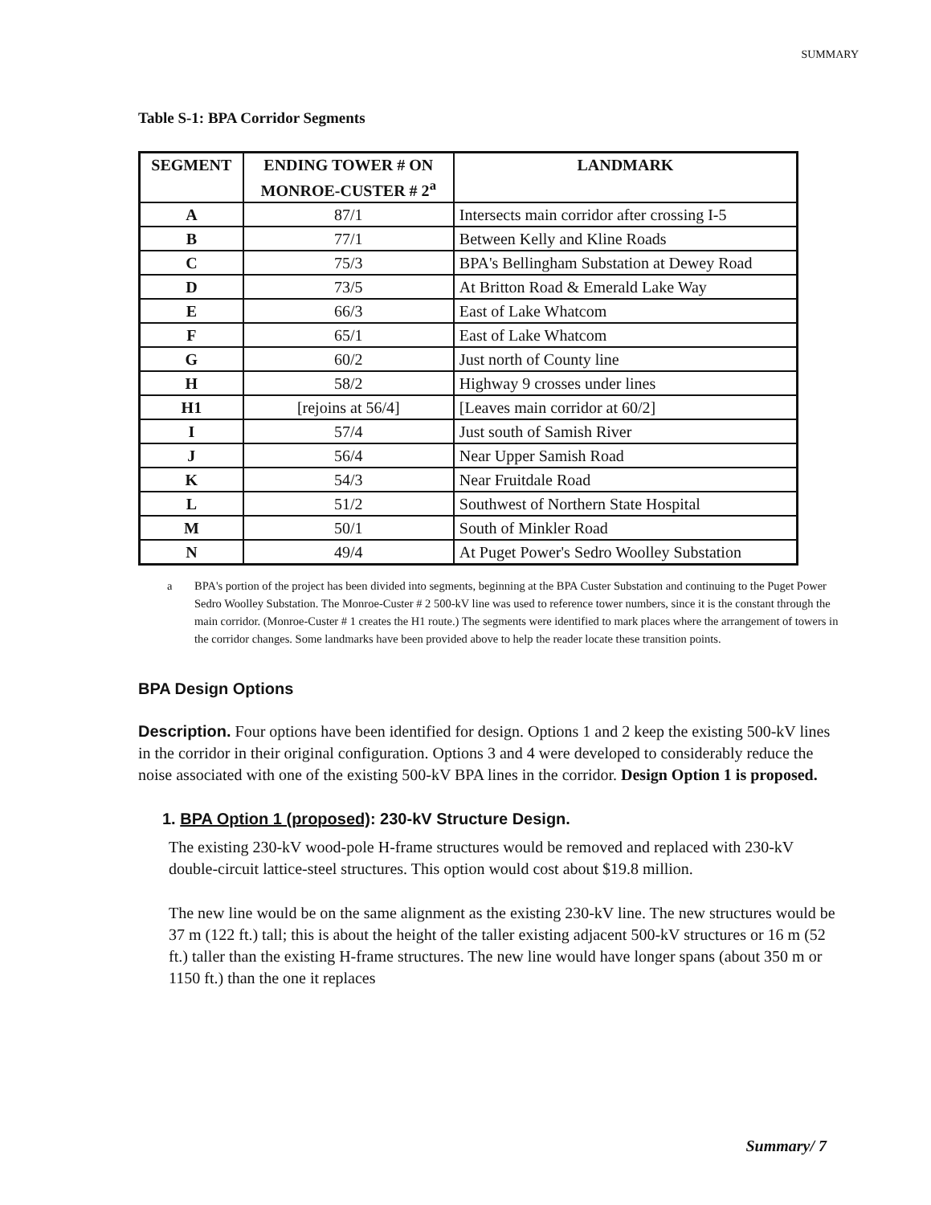SUMMARY
Table S-1: BPA Corridor Segments
| SEGMENT | ENDING TOWER # ON MONROE-CUSTER # 2<sup>a</sup> | LANDMARK |
| --- | --- | --- |
| A | 87/1 | Intersects main corridor after crossing I-5 |
| B | 77/1 | Between Kelly and Kline Roads |
| C | 75/3 | BPA's Bellingham Substation at Dewey Road |
| D | 73/5 | At Britton Road & Emerald Lake Way |
| E | 66/3 | East of Lake Whatcom |
| F | 65/1 | East of Lake Whatcom |
| G | 60/2 | Just north of County line |
| H | 58/2 | Highway 9 crosses under lines |
| H1 | [rejoins at 56/4] | [Leaves main corridor at 60/2] |
| I | 57/4 | Just south of Samish River |
| J | 56/4 | Near Upper Samish Road |
| K | 54/3 | Near Fruitdale Road |
| L | 51/2 | Southwest of Northern State Hospital |
| M | 50/1 | South of Minkler Road |
| N | 49/4 | At Puget Power's Sedro Woolley Substation |
a BPA's portion of the project has been divided into segments, beginning at the BPA Custer Substation and continuing to the Puget Power Sedro Woolley Substation. The Monroe-Custer # 2 500-kV line was used to reference tower numbers, since it is the constant through the main corridor. (Monroe-Custer # 1 creates the H1 route.) The segments were identified to mark places where the arrangement of towers in the corridor changes. Some landmarks have been provided above to help the reader locate these transition points.
BPA Design Options
Description. Four options have been identified for design. Options 1 and 2 keep the existing 500-kV lines in the corridor in their original configuration. Options 3 and 4 were developed to considerably reduce the noise associated with one of the existing 500-kV BPA lines in the corridor. Design Option 1 is proposed.
1. BPA Option 1 (proposed): 230-kV Structure Design.
The existing 230-kV wood-pole H-frame structures would be removed and replaced with 230-kV double-circuit lattice-steel structures. This option would cost about $19.8 million.
The new line would be on the same alignment as the existing 230-kV line. The new structures would be 37 m (122 ft.) tall; this is about the height of the taller existing adjacent 500-kV structures or 16 m (52 ft.) taller than the existing H-frame structures. The new line would have longer spans (about 350 m or 1150 ft.) than the one it replaces
Summary/ 7